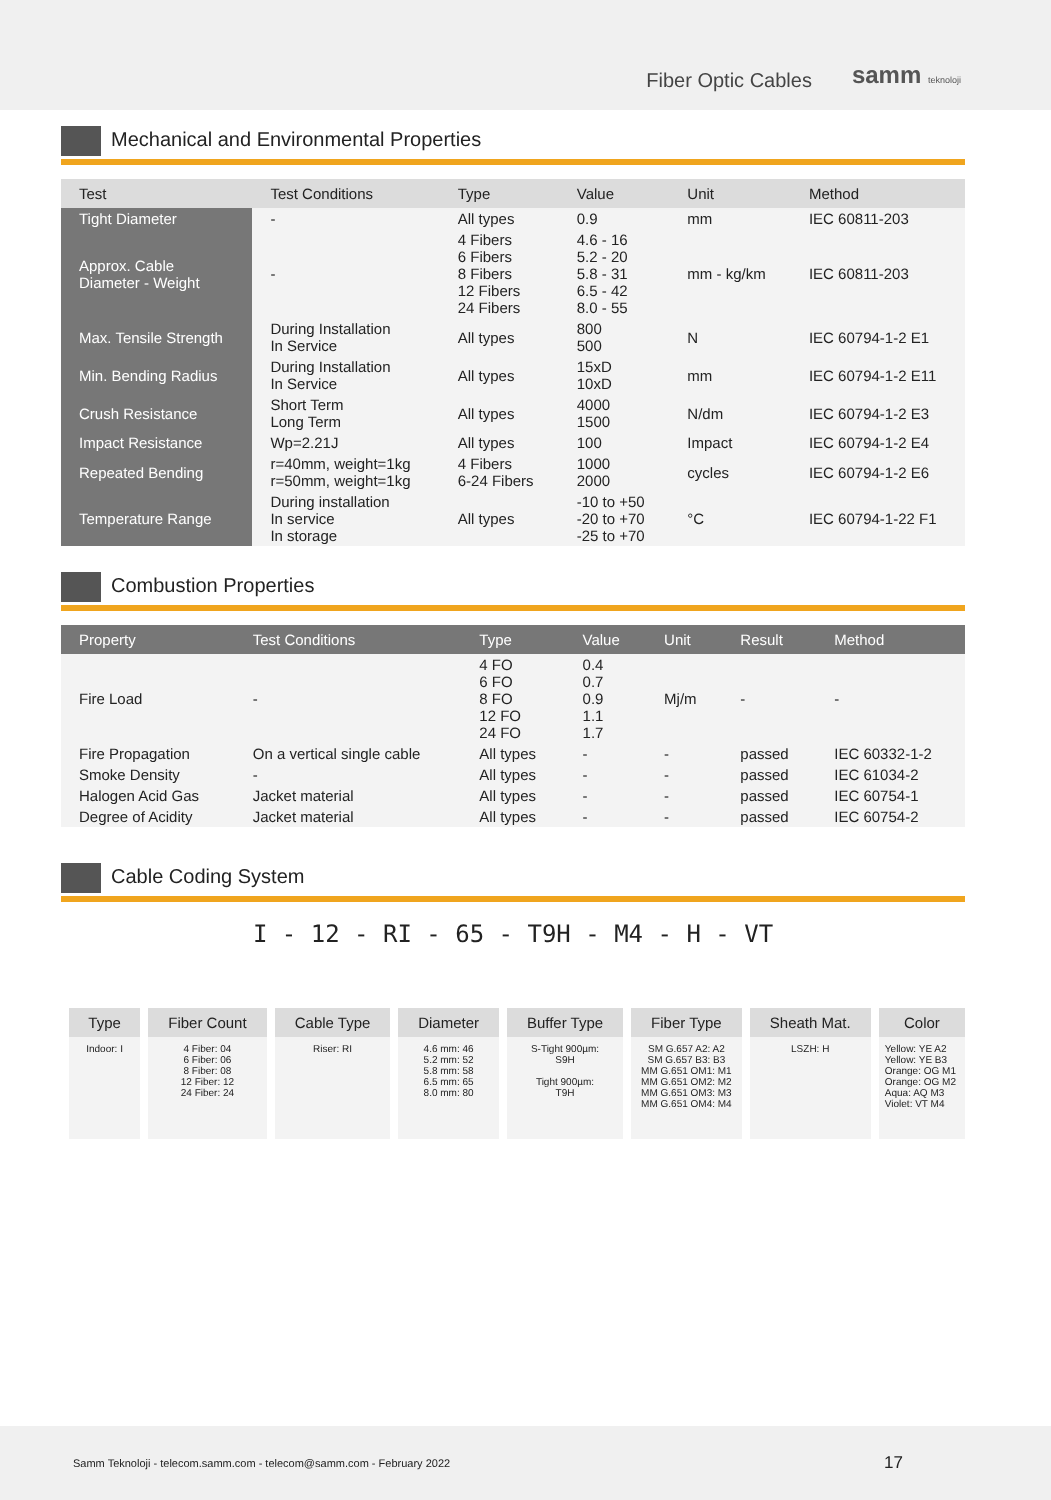Fiber Optic Cables samm teknoloji
Mechanical and Environmental Properties
| Test | Test Conditions | Type | Value | Unit | Method |
| --- | --- | --- | --- | --- | --- |
| Tight Diameter | - | All types | 0.9 | mm | IEC 60811-203 |
| Approx. Cable Diameter - Weight | - | 4 Fibers 6 Fibers 8 Fibers 12 Fibers 24 Fibers | 4.6 - 16 5.2 - 20 5.8 - 31 6.5 - 42 8.0 - 55 | mm - kg/km | IEC 60811-203 |
| Max. Tensile Strength | During Installation In Service | All types | 800 500 | N | IEC 60794-1-2 E1 |
| Min. Bending Radius | During Installation In Service | All types | 15xD 10xD | mm | IEC 60794-1-2 E11 |
| Crush Resistance | Short Term Long Term | All types | 4000 1500 | N/dm | IEC 60794-1-2 E3 |
| Impact Resistance | Wp=2.21J | All types | 100 | Impact | IEC 60794-1-2 E4 |
| Repeated Bending | r=40mm, weight=1kg r=50mm, weight=1kg | 4 Fibers 6-24 Fibers | 1000 2000 | cycles | IEC 60794-1-2 E6 |
| Temperature Range | During installation In service In storage | All types | -10 to +50 -20 to +70 -25 to +70 | °C | IEC 60794-1-22 F1 |
Combustion Properties
| Property | Test Conditions | Type | Value | Unit | Result | Method |
| --- | --- | --- | --- | --- | --- | --- |
| Fire Load | - | 4 FO 6 FO 8 FO 12 FO 24 FO | 0.4 0.7 0.9 1.1 1.7 | Mj/m | - | - |
| Fire Propagation | On a vertical single cable | All types | - | - | passed | IEC 60332-1-2 |
| Smoke Density | - | All types | - | - | passed | IEC 61034-2 |
| Halogen Acid Gas | Jacket material | All types | - | - | passed | IEC 60754-1 |
| Degree of Acidity | Jacket material | All types | - | - | passed | IEC 60754-2 |
Cable Coding System
I - 12 - RI - 65 - T9H - M4 - H - VT
| Type | Fiber Count | Cable Type | Diameter | Buffer Type | Fiber Type | Sheath Mat. | Color |
| --- | --- | --- | --- | --- | --- | --- | --- |
| Indoor: I | 4 Fiber: 04 6 Fiber: 06 8 Fiber: 08 12 Fiber: 12 24 Fiber: 24 | Riser: RI | 4.6 mm: 46 5.2 mm: 52 5.8 mm: 58 6.5 mm: 65 8.0 mm: 80 | S-Tight 900µm: S9H Tight 900µm: T9H | SM G.657 A2: A2 SM G.657 B3: B3 MM G.651 OM1: M1 MM G.651 OM2: M2 MM G.651 OM3: M3 MM G.651 OM4: M4 | LSZH: H | Yellow: YE A2 Yellow: YE B3 Orange: OG M1 Orange: OG M2 Aqua: AQ M3 Violet: VT M4 |
Samm Teknoloji - telecom.samm.com - telecom@samm.com - February 2022 17